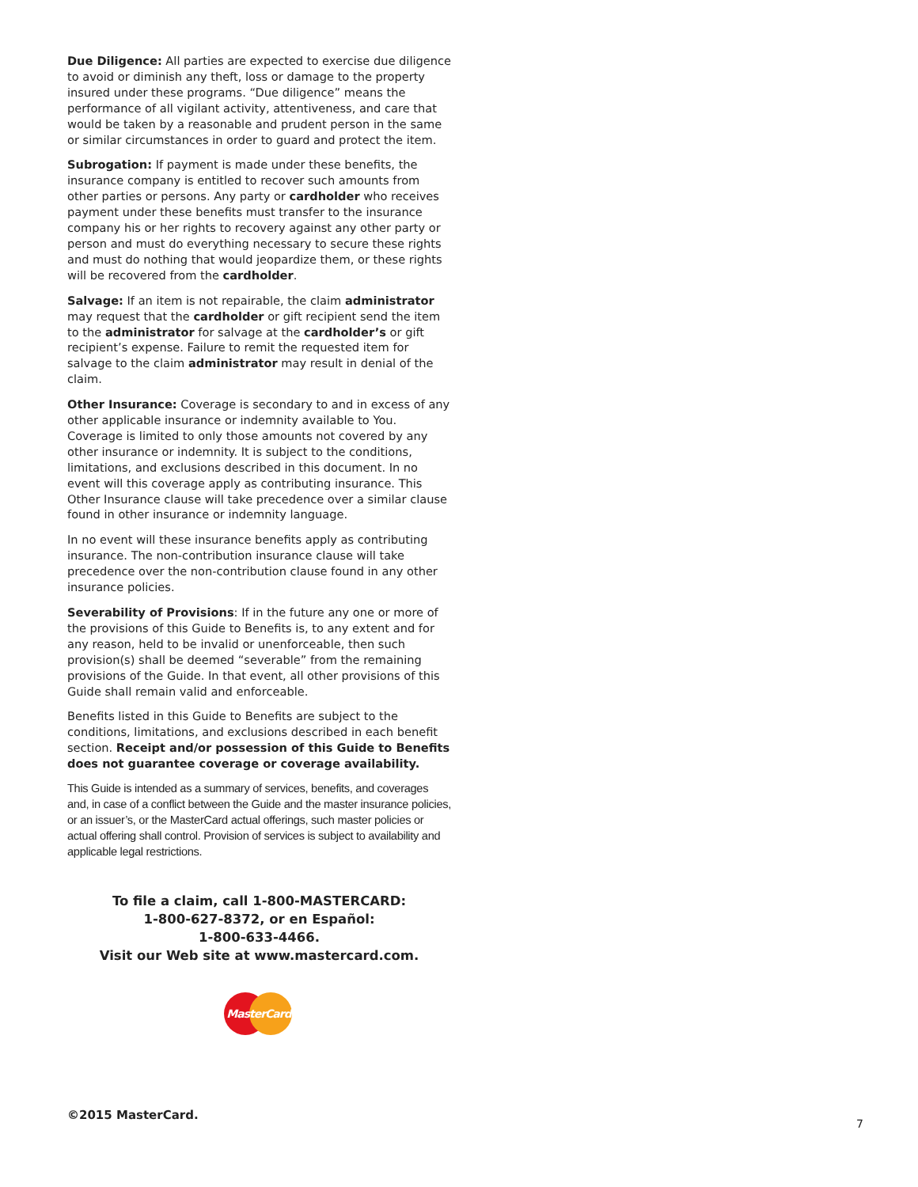Due Diligence: All parties are expected to exercise due diligence to avoid or diminish any theft, loss or damage to the property insured under these programs. “Due diligence” means the performance of all vigilant activity, attentiveness, and care that would be taken by a reasonable and prudent person in the same or similar circumstances in order to guard and protect the item.
Subrogation: If payment is made under these benefits, the insurance company is entitled to recover such amounts from other parties or persons. Any party or cardholder who receives payment under these benefits must transfer to the insurance company his or her rights to recovery against any other party or person and must do everything necessary to secure these rights and must do nothing that would jeopardize them, or these rights will be recovered from the cardholder.
Salvage: If an item is not repairable, the claim administrator may request that the cardholder or gift recipient send the item to the administrator for salvage at the cardholder’s or gift recipient’s expense. Failure to remit the requested item for salvage to the claim administrator may result in denial of the claim.
Other Insurance: Coverage is secondary to and in excess of any other applicable insurance or indemnity available to You. Coverage is limited to only those amounts not covered by any other insurance or indemnity. It is subject to the conditions, limitations, and exclusions described in this document. In no event will this coverage apply as contributing insurance. This Other Insurance clause will take precedence over a similar clause found in other insurance or indemnity language.
In no event will these insurance benefits apply as contributing insurance. The non-contribution insurance clause will take precedence over the non-contribution clause found in any other insurance policies.
Severability of Provisions: If in the future any one or more of the provisions of this Guide to Benefits is, to any extent and for any reason, held to be invalid or unenforceable, then such provision(s) shall be deemed “severable” from the remaining provisions of the Guide. In that event, all other provisions of this Guide shall remain valid and enforceable.
Benefits listed in this Guide to Benefits are subject to the conditions, limitations, and exclusions described in each benefit section. Receipt and/or possession of this Guide to Benefits does not guarantee coverage or coverage availability.
This Guide is intended as a summary of services, benefits, and coverages and, in case of a conflict between the Guide and the master insurance policies, or an issuer’s, or the MasterCard actual offerings, such master policies or actual offering shall control. Provision of services is subject to availability and applicable legal restrictions.
To file a claim, call 1-800-MASTERCARD:
1-800-627-8372, or en Español:
1-800-633-4466.
Visit our Web site at www.mastercard.com.
MasterCard
©2015 MasterCard.
7